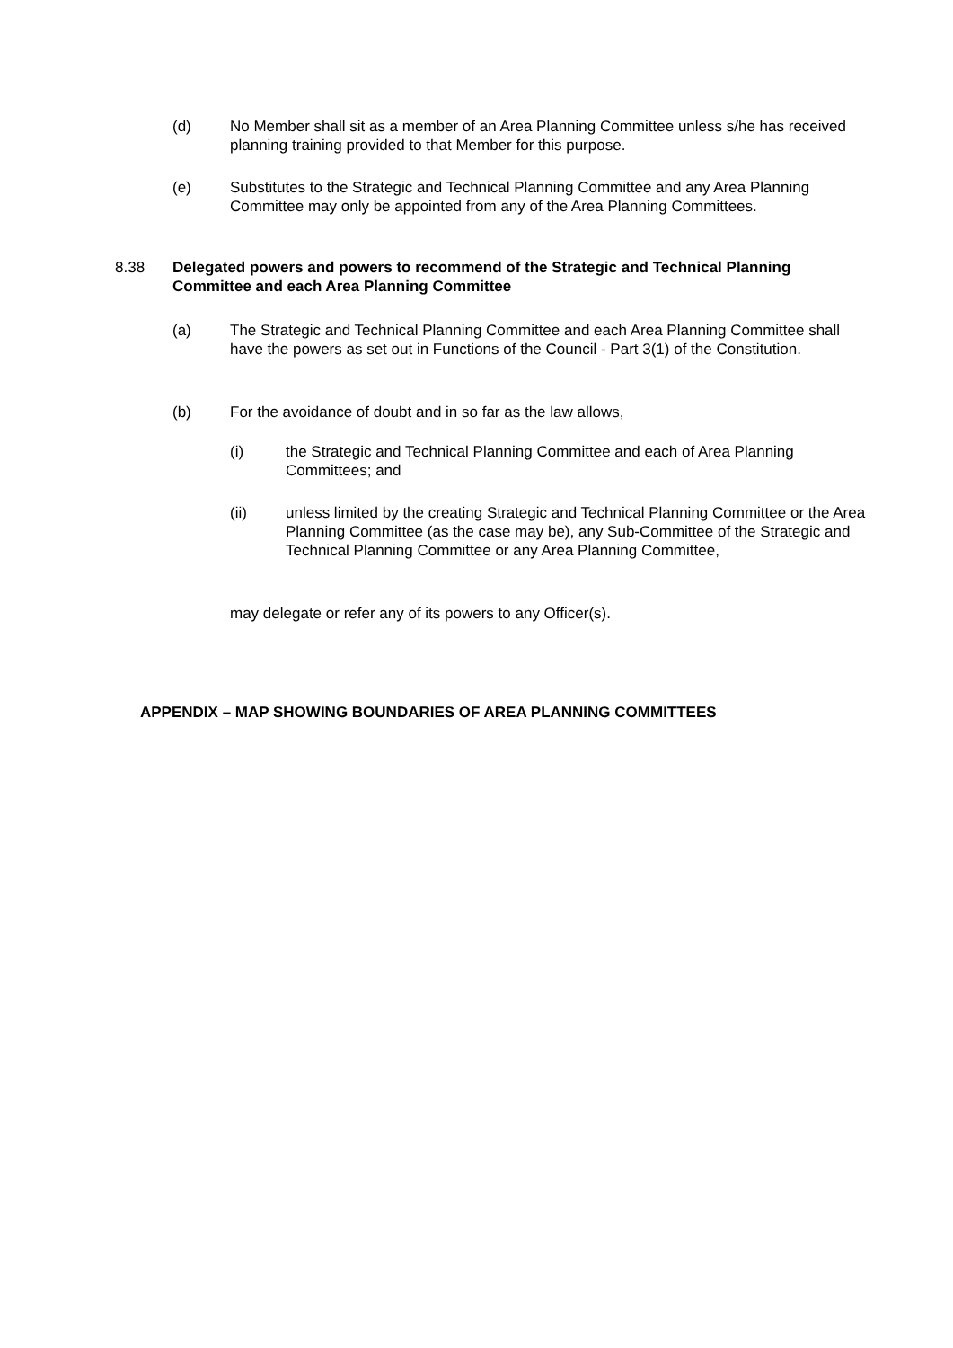(d) No Member shall sit as a member of an Area Planning Committee unless s/he has received planning training provided to that Member for this purpose.
(e) Substitutes to the Strategic and Technical Planning Committee and any Area Planning Committee may only be appointed from any of the Area Planning Committees.
8.38 Delegated powers and powers to recommend of the Strategic and Technical Planning Committee and each Area Planning Committee
(a) The Strategic and Technical Planning Committee and each Area Planning Committee shall have the powers as set out in Functions of the Council - Part 3(1) of the Constitution.
(b) For the avoidance of doubt and in so far as the law allows,
(i) the Strategic and Technical Planning Committee and each of Area Planning Committees; and
(ii) unless limited by the creating Strategic and Technical Planning Committee or the Area Planning Committee (as the case may be), any Sub-Committee of the Strategic and Technical Planning Committee or any Area Planning Committee,
may delegate or refer any of its powers to any Officer(s).
APPENDIX – MAP SHOWING BOUNDARIES OF AREA PLANNING COMMITTEES